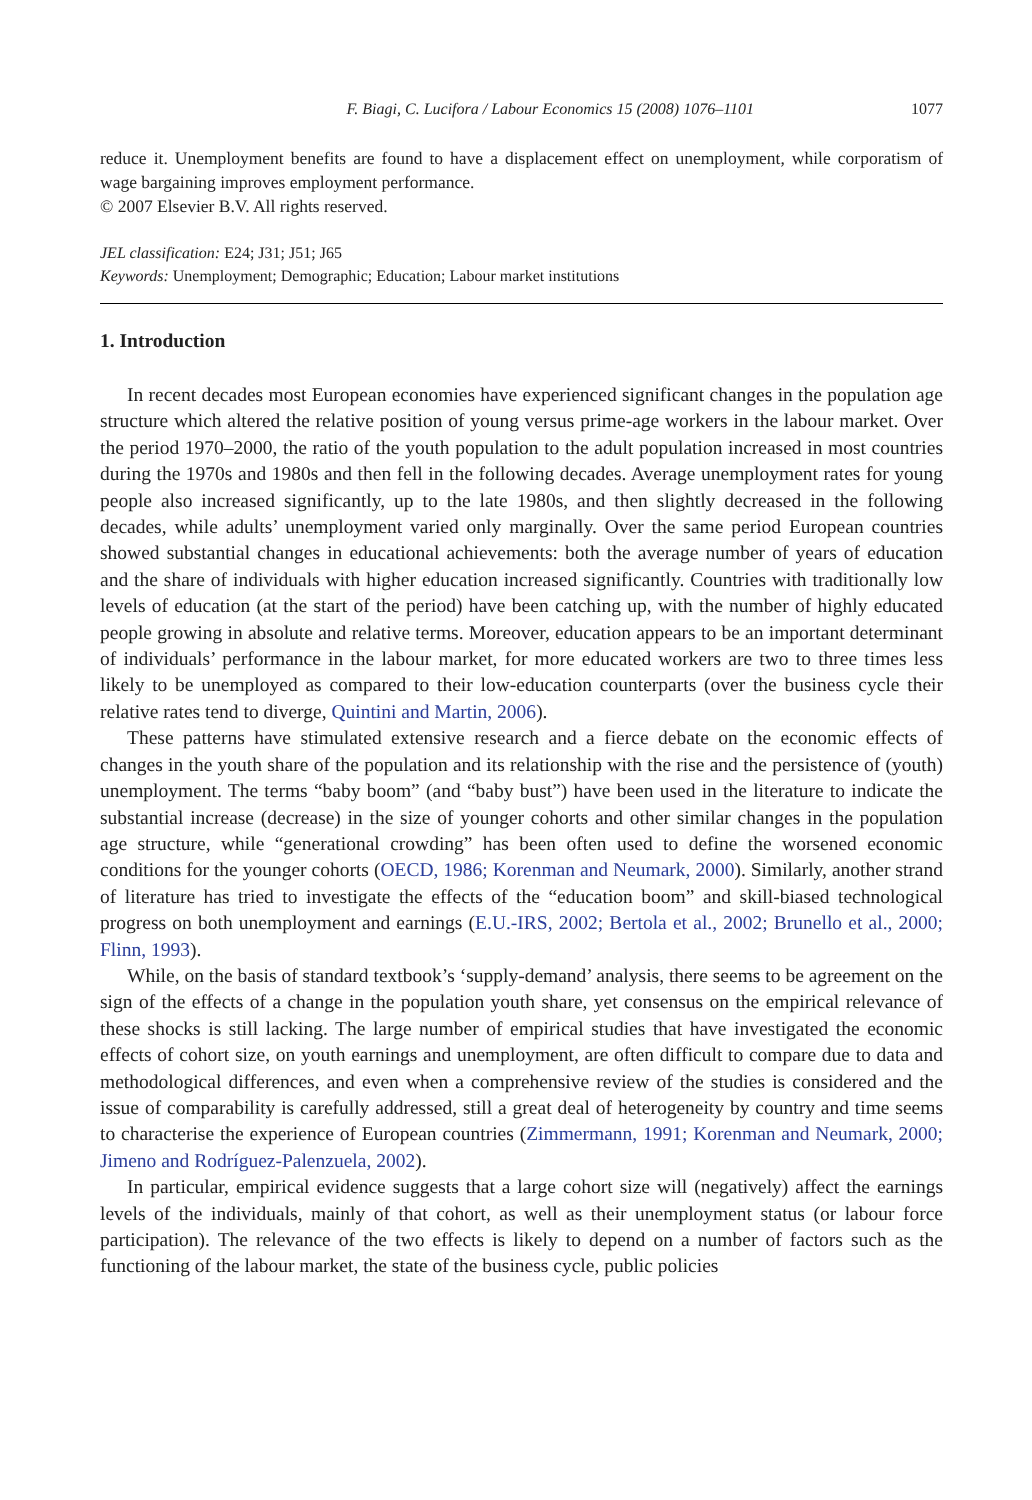F. Biagi, C. Lucifora / Labour Economics 15 (2008) 1076–1101 1077
reduce it. Unemployment benefits are found to have a displacement effect on unemployment, while corporatism of wage bargaining improves employment performance.
© 2007 Elsevier B.V. All rights reserved.
JEL classification: E24; J31; J51; J65
Keywords: Unemployment; Demographic; Education; Labour market institutions
1. Introduction
In recent decades most European economies have experienced significant changes in the population age structure which altered the relative position of young versus prime-age workers in the labour market. Over the period 1970–2000, the ratio of the youth population to the adult population increased in most countries during the 1970s and 1980s and then fell in the following decades. Average unemployment rates for young people also increased significantly, up to the late 1980s, and then slightly decreased in the following decades, while adults’ unemployment varied only marginally. Over the same period European countries showed substantial changes in educational achievements: both the average number of years of education and the share of individuals with higher education increased significantly. Countries with traditionally low levels of education (at the start of the period) have been catching up, with the number of highly educated people growing in absolute and relative terms. Moreover, education appears to be an important determinant of individuals’ performance in the labour market, for more educated workers are two to three times less likely to be unemployed as compared to their low-education counterparts (over the business cycle their relative rates tend to diverge, Quintini and Martin, 2006).
These patterns have stimulated extensive research and a fierce debate on the economic effects of changes in the youth share of the population and its relationship with the rise and the persistence of (youth) unemployment. The terms “baby boom” (and “baby bust”) have been used in the literature to indicate the substantial increase (decrease) in the size of younger cohorts and other similar changes in the population age structure, while “generational crowding” has been often used to define the worsened economic conditions for the younger cohorts (OECD, 1986; Korenman and Neumark, 2000). Similarly, another strand of literature has tried to investigate the effects of the “education boom” and skill-biased technological progress on both unemployment and earnings (E.U.-IRS, 2002; Bertola et al., 2002; Brunello et al., 2000; Flinn, 1993).
While, on the basis of standard textbook’s ‘supply-demand’ analysis, there seems to be agreement on the sign of the effects of a change in the population youth share, yet consensus on the empirical relevance of these shocks is still lacking. The large number of empirical studies that have investigated the economic effects of cohort size, on youth earnings and unemployment, are often difficult to compare due to data and methodological differences, and even when a comprehensive review of the studies is considered and the issue of comparability is carefully addressed, still a great deal of heterogeneity by country and time seems to characterise the experience of European countries (Zimmermann, 1991; Korenman and Neumark, 2000; Jimeno and Rodríguez-Palenzuela, 2002).
In particular, empirical evidence suggests that a large cohort size will (negatively) affect the earnings levels of the individuals, mainly of that cohort, as well as their unemployment status (or labour force participation). The relevance of the two effects is likely to depend on a number of factors such as the functioning of the labour market, the state of the business cycle, public policies